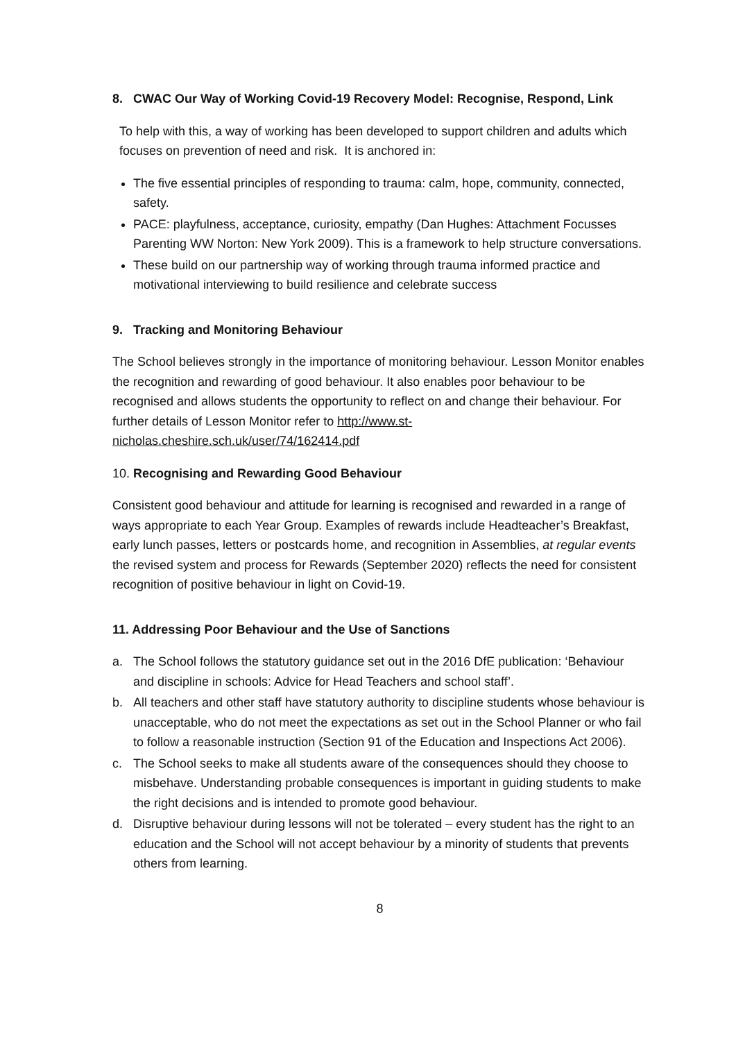8. CWAC Our Way of Working Covid-19 Recovery Model: Recognise, Respond, Link
To help with this, a way of working has been developed to support children and adults which focuses on prevention of need and risk. It is anchored in:
The five essential principles of responding to trauma: calm, hope, community, connected, safety.
PACE: playfulness, acceptance, curiosity, empathy (Dan Hughes: Attachment Focusses Parenting WW Norton: New York 2009). This is a framework to help structure conversations.
These build on our partnership way of working through trauma informed practice and motivational interviewing to build resilience and celebrate success
9. Tracking and Monitoring Behaviour
The School believes strongly in the importance of monitoring behaviour. Lesson Monitor enables the recognition and rewarding of good behaviour. It also enables poor behaviour to be recognised and allows students the opportunity to reflect on and change their behaviour. For further details of Lesson Monitor refer to http://www.st-nicholas.cheshire.sch.uk/user/74/162414.pdf
10. Recognising and Rewarding Good Behaviour
Consistent good behaviour and attitude for learning is recognised and rewarded in a range of ways appropriate to each Year Group. Examples of rewards include Headteacher’s Breakfast, early lunch passes, letters or postcards home, and recognition in Assemblies, at regular events the revised system and process for Rewards (September 2020) reflects the need for consistent recognition of positive behaviour in light on Covid-19.
11. Addressing Poor Behaviour and the Use of Sanctions
a. The School follows the statutory guidance set out in the 2016 DfE publication: ‘Behaviour and discipline in schools: Advice for Head Teachers and school staff’.
b. All teachers and other staff have statutory authority to discipline students whose behaviour is unacceptable, who do not meet the expectations as set out in the School Planner or who fail to follow a reasonable instruction (Section 91 of the Education and Inspections Act 2006).
c. The School seeks to make all students aware of the consequences should they choose to misbehave. Understanding probable consequences is important in guiding students to make the right decisions and is intended to promote good behaviour.
d. Disruptive behaviour during lessons will not be tolerated – every student has the right to an education and the School will not accept behaviour by a minority of students that prevents others from learning.
8